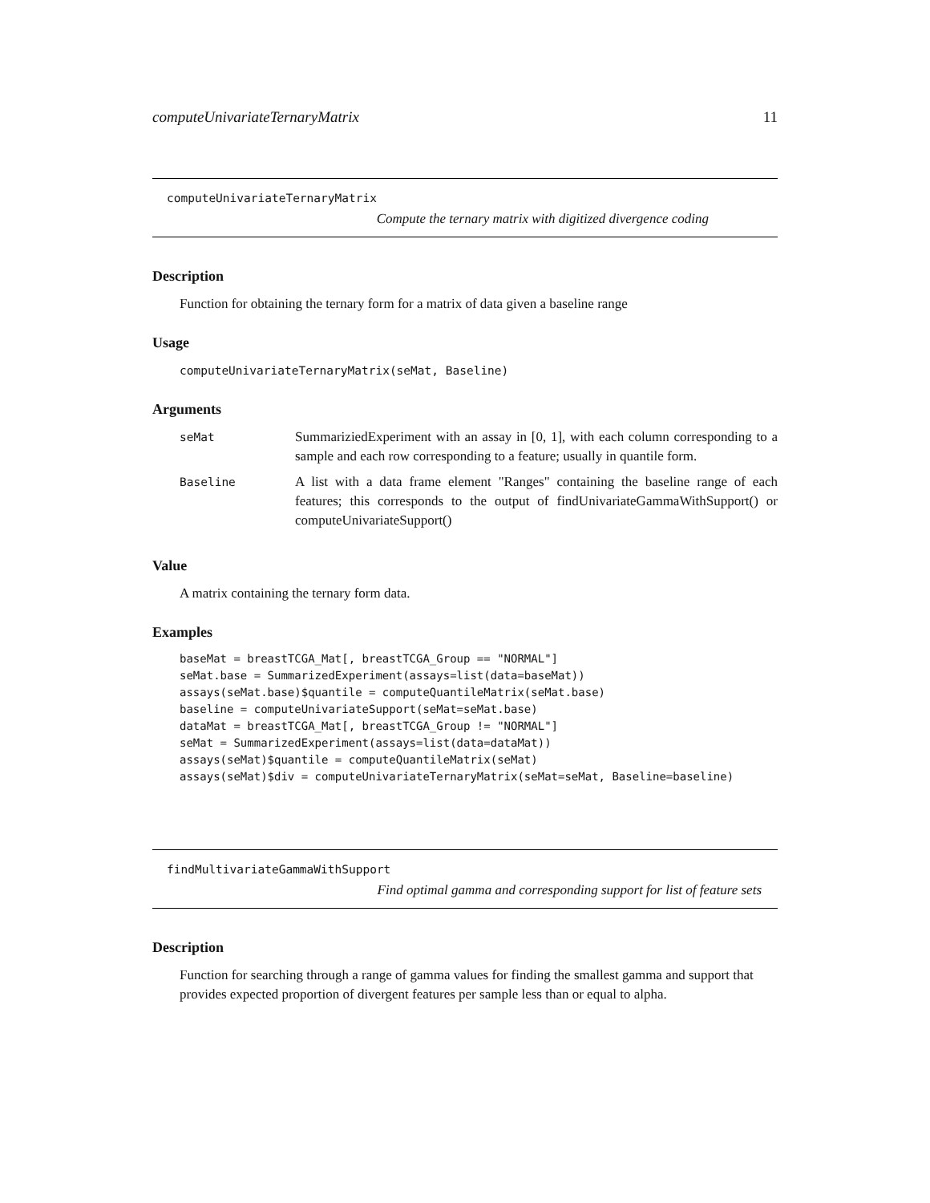computeUnivariateTernaryMatrix 11
computeUnivariateTernaryMatrix
Compute the ternary matrix with digitized divergence coding
Description
Function for obtaining the ternary form for a matrix of data given a baseline range
Usage
computeUnivariateTernaryMatrix(seMat, Baseline)
Arguments
| seMat | SummariziedExperiment with an assay in [0, 1], with each column corresponding to a sample and each row corresponding to a feature; usually in quantile form. |
| Baseline | A list with a data frame element "Ranges" containing the baseline range of each features; this corresponds to the output of findUnivariateGammaWithSupport() or computeUnivariateSupport() |
Value
A matrix containing the ternary form data.
Examples
baseMat = breastTCGA_Mat[, breastTCGA_Group == "NORMAL"]
seMat.base = SummarizedExperiment(assays=list(data=baseMat))
assays(seMat.base)$quantile = computeQuantileMatrix(seMat.base)
baseline = computeUnivariateSupport(seMat=seMat.base)
dataMat = breastTCGA_Mat[, breastTCGA_Group != "NORMAL"]
seMat = SummarizedExperiment(assays=list(data=dataMat))
assays(seMat)$quantile = computeQuantileMatrix(seMat)
assays(seMat)$div = computeUnivariateTernaryMatrix(seMat=seMat, Baseline=baseline)
findMultivariateGammaWithSupport
Find optimal gamma and corresponding support for list of feature sets
Description
Function for searching through a range of gamma values for finding the smallest gamma and support that provides expected proportion of divergent features per sample less than or equal to alpha.